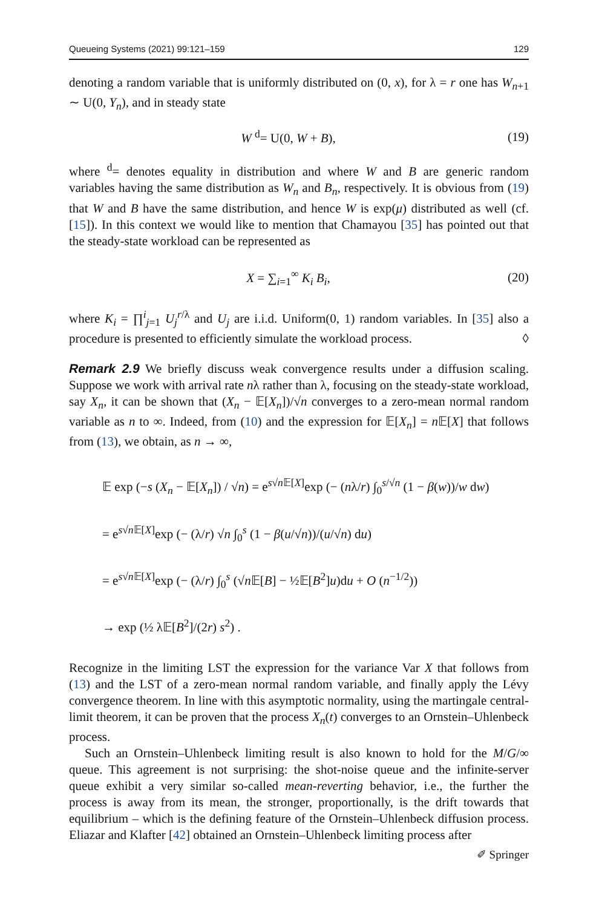Queueing Systems (2021) 99:121–159 129
denoting a random variable that is uniformly distributed on (0, x), for λ = r one has W<sub>n+1</sub> ∼ U(0, Y<sub>n</sub>), and in steady state
W <sup>d</sup>= U(0, W + B), (19)
where <sup>d</sup>= denotes equality in distribution and where W and B are generic random variables having the same distribution as W<sub>n</sub> and B<sub>n</sub>, respectively. It is obvious from (19) that W and B have the same distribution, and hence W is exp(μ) distributed as well (cf. [15]). In this context we would like to mention that Chamayou [35] has pointed out that the steady-state workload can be represented as
X = ∑<sub>i=1</sub><sup>∞</sup> K<sub>i</sub> B<sub>i</sub>, (20)
where K<sub>i</sub> = ∏<sup>i</sup><sub>j=1</sub> U<sub>j</sub><sup>r/λ</sup> and U<sub>j</sub> are i.i.d. Uniform(0, 1) random variables. In [35] also a procedure is presented to efficiently simulate the workload process. ◊
Remark 2.9 We briefly discuss weak convergence results under a diffusion scaling. Suppose we work with arrival rate nλ rather than λ, focusing on the steady-state workload, say X<sub>n</sub>, it can be shown that (X<sub>n</sub> − 𝔼[X<sub>n</sub>])/√n converges to a zero-mean normal random variable as n to ∞. Indeed, from (10) and the expression for 𝔼[X<sub>n</sub>] = n 𝔼[X] that follows from (13), we obtain, as n → ∞,
𝔼 exp (−s (X<sub>n</sub> − 𝔼[X<sub>n</sub>]) / √n) = e<sup>s√n 𝔼[X]</sup>exp (− (nλ/r) ∫<sub>0</sub><sup>s/√n</sup> (1 − β(w))/w dw)
= e<sup>s√n 𝔼[X]</sup>exp (− (λ/r) √n ∫<sub>0</sub><sup>s</sup> (1 − β(u/√n))/(u/√n) du)
= e<sup>s√n 𝔼[X]</sup>exp (− (λ/r) ∫<sub>0</sub><sup>s</sup> (√n 𝔼[B] − ½𝔼[B<sup>2</sup>]u)du + O (n<sup>−1/2</sup>))
→ exp (½ λ𝔼[B<sup>2</sup>]/(2r) s<sup>2</sup>) .
Recognize in the limiting LST the expression for the variance Var X that follows from (13) and the LST of a zero-mean normal random variable, and finally apply the Lévy convergence theorem. In line with this asymptotic normality, using the martingale central-limit theorem, it can be proven that the process X<sub>n</sub>(t) converges to an Ornstein–Uhlenbeck process.
Such an Ornstein–Uhlenbeck limiting result is also known to hold for the M/G/∞ queue. This agreement is not surprising: the shot-noise queue and the infinite-server queue exhibit a very similar so-called mean-reverting behavior, i.e., the further the process is away from its mean, the stronger, proportionally, is the drift towards that equilibrium – which is the defining feature of the Ornstein–Uhlenbeck diffusion process. Eliazar and Klafter [42] obtained an Ornstein–Uhlenbeck limiting process after
✐ Springer